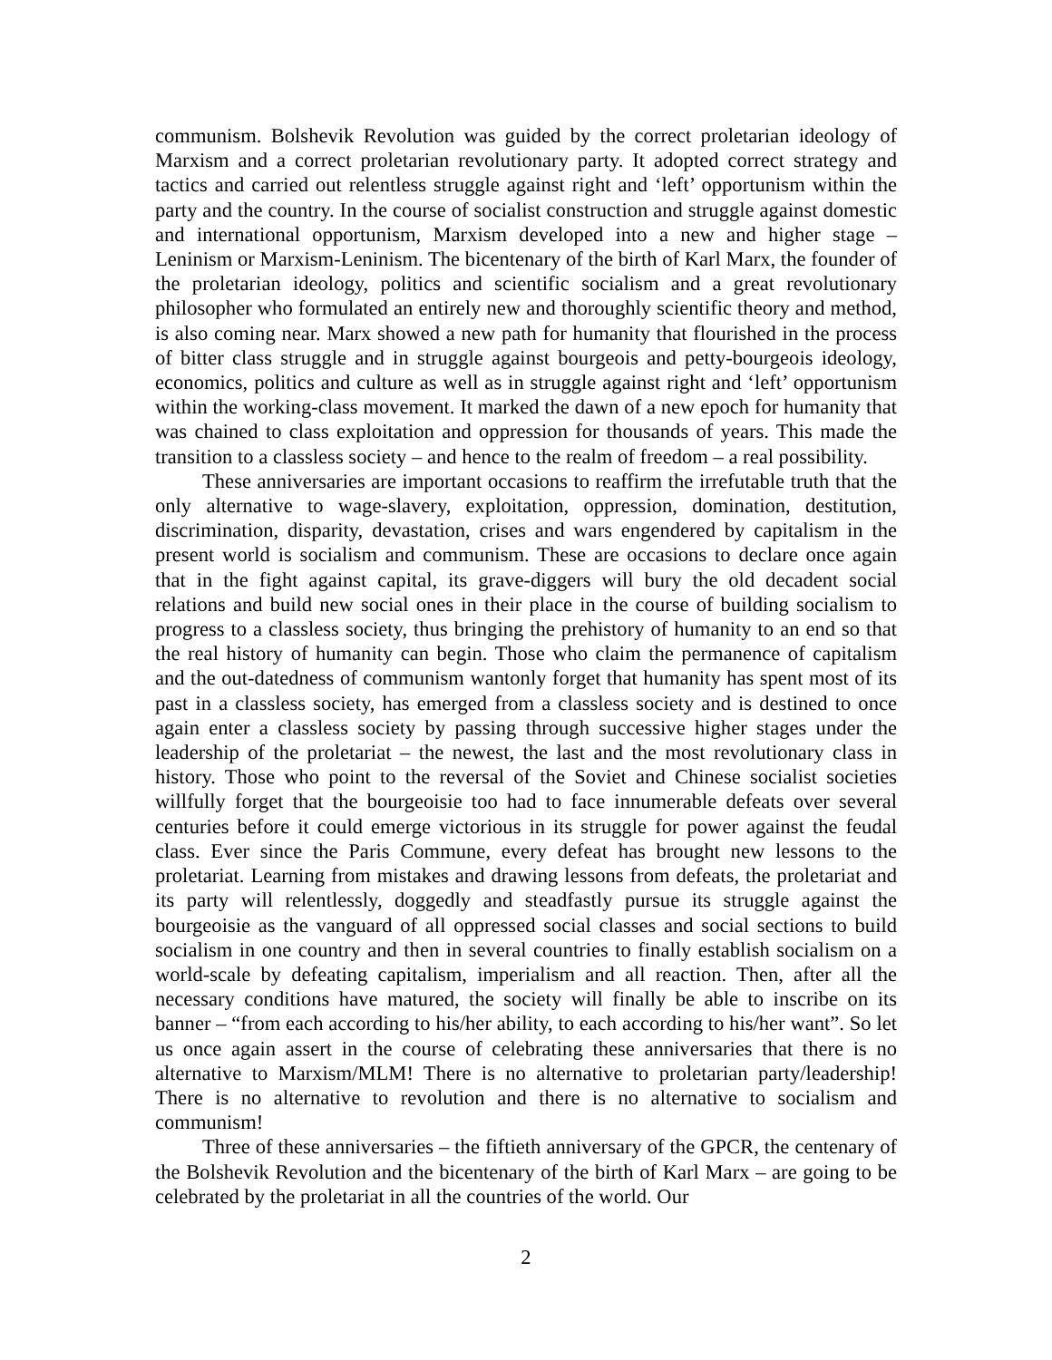communism. Bolshevik Revolution was guided by the correct proletarian ideology of Marxism and a correct proletarian revolutionary party. It adopted correct strategy and tactics and carried out relentless struggle against right and ‘left’ opportunism within the party and the country. In the course of socialist construction and struggle against domestic and international opportunism, Marxism developed into a new and higher stage – Leninism or Marxism-Leninism. The bicentenary of the birth of Karl Marx, the founder of the proletarian ideology, politics and scientific socialism and a great revolutionary philosopher who formulated an entirely new and thoroughly scientific theory and method, is also coming near. Marx showed a new path for humanity that flourished in the process of bitter class struggle and in struggle against bourgeois and petty-bourgeois ideology, economics, politics and culture as well as in struggle against right and ‘left’ opportunism within the working-class movement. It marked the dawn of a new epoch for humanity that was chained to class exploitation and oppression for thousands of years. This made the transition to a classless society – and hence to the realm of freedom – a real possibility.
These anniversaries are important occasions to reaffirm the irrefutable truth that the only alternative to wage-slavery, exploitation, oppression, domination, destitution, discrimination, disparity, devastation, crises and wars engendered by capitalism in the present world is socialism and communism. These are occasions to declare once again that in the fight against capital, its grave-diggers will bury the old decadent social relations and build new social ones in their place in the course of building socialism to progress to a classless society, thus bringing the prehistory of humanity to an end so that the real history of humanity can begin. Those who claim the permanence of capitalism and the out-datedness of communism wantonly forget that humanity has spent most of its past in a classless society, has emerged from a classless society and is destined to once again enter a classless society by passing through successive higher stages under the leadership of the proletariat – the newest, the last and the most revolutionary class in history. Those who point to the reversal of the Soviet and Chinese socialist societies willfully forget that the bourgeoisie too had to face innumerable defeats over several centuries before it could emerge victorious in its struggle for power against the feudal class. Ever since the Paris Commune, every defeat has brought new lessons to the proletariat. Learning from mistakes and drawing lessons from defeats, the proletariat and its party will relentlessly, doggedly and steadfastly pursue its struggle against the bourgeoisie as the vanguard of all oppressed social classes and social sections to build socialism in one country and then in several countries to finally establish socialism on a world-scale by defeating capitalism, imperialism and all reaction. Then, after all the necessary conditions have matured, the society will finally be able to inscribe on its banner – “from each according to his/her ability, to each according to his/her want”. So let us once again assert in the course of celebrating these anniversaries that there is no alternative to Marxism/MLM! There is no alternative to proletarian party/leadership! There is no alternative to revolution and there is no alternative to socialism and communism!
Three of these anniversaries – the fiftieth anniversary of the GPCR, the centenary of the Bolshevik Revolution and the bicentenary of the birth of Karl Marx – are going to be celebrated by the proletariat in all the countries of the world. Our
2